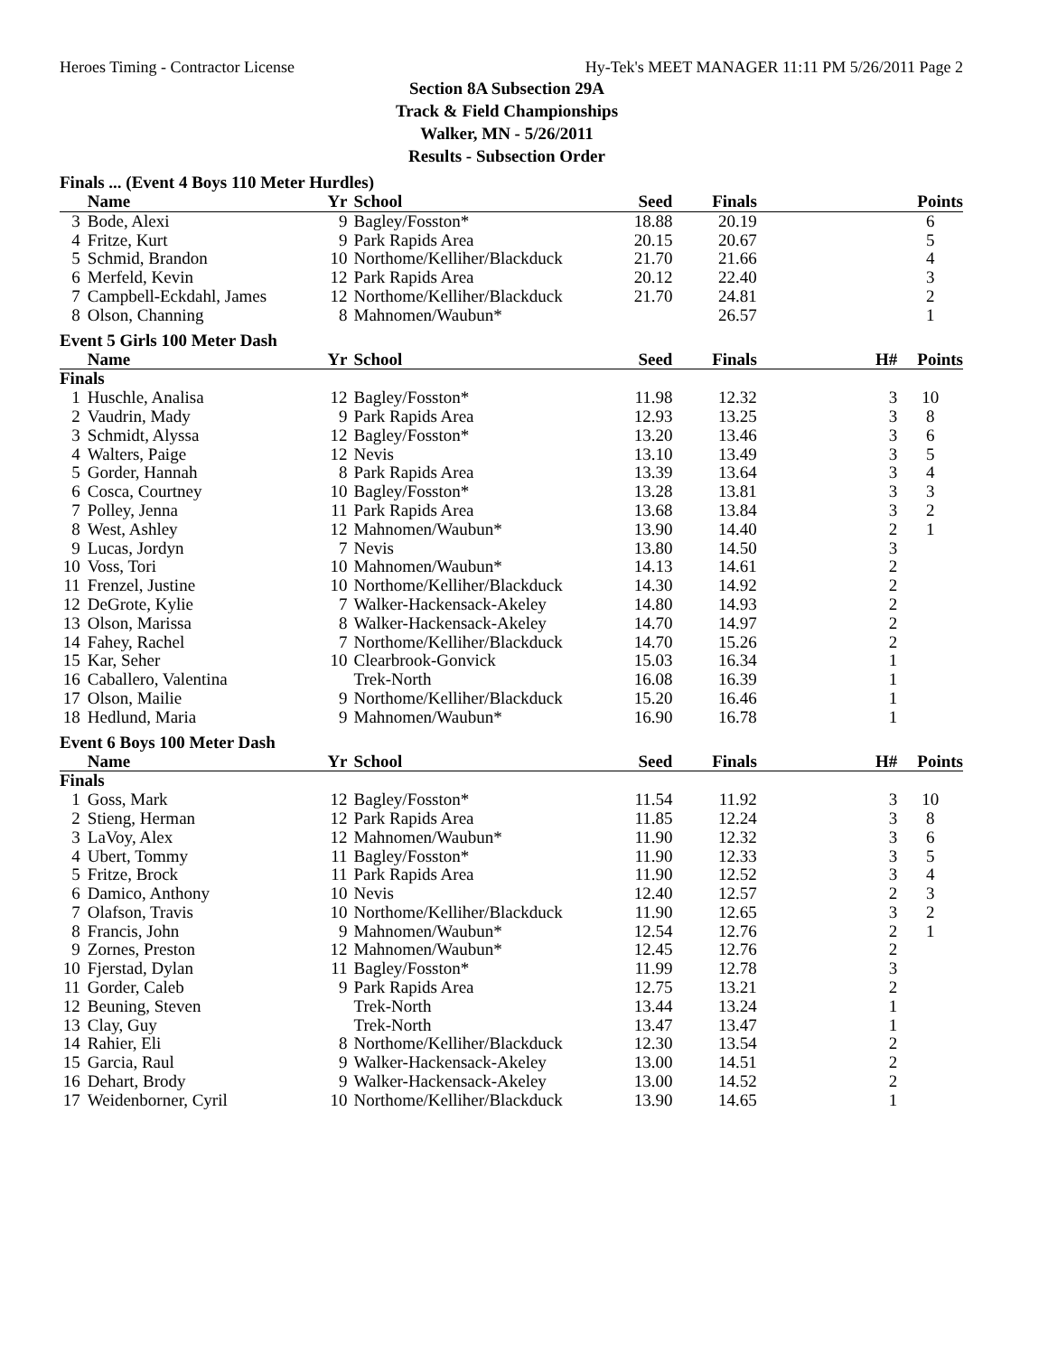Heroes Timing - Contractor License Hy-Tek's MEET MANAGER 11:11 PM 5/26/2011 Page 2
Section 8A Subsection 29A
Track & Field Championships
Walker, MN - 5/26/2011
Results - Subsection Order
Finals ... (Event 4 Boys 110 Meter Hurdles)
| | Name | Yr | School | Seed | Finals | | Points |
| --- | --- | --- | --- | --- | --- | --- | --- |
| 3 | Bode, Alexi | 9 | Bagley/Fosston* | 18.88 | 20.19 | | 6 |
| 4 | Fritze, Kurt | 9 | Park Rapids Area | 20.15 | 20.67 | | 5 |
| 5 | Schmid, Brandon | 10 | Northome/Kelliher/Blackduck | 21.70 | 21.66 | | 4 |
| 6 | Merfeld, Kevin | 12 | Park Rapids Area | 20.12 | 22.40 | | 3 |
| 7 | Campbell-Eckdahl, James | 12 | Northome/Kelliher/Blackduck | 21.70 | 24.81 | | 2 |
| 8 | Olson, Channing | 8 | Mahnomen/Waubun* | | 26.57 | | 1 |
Event 5 Girls 100 Meter Dash
| | Name | Yr | School | Seed | Finals | H# | Points |
| --- | --- | --- | --- | --- | --- | --- | --- |
| Finals | | | | | | | |
| 1 | Huschle, Analisa | 12 | Bagley/Fosston* | 11.98 | 12.32 | 3 | 10 |
| 2 | Vaudrin, Mady | 9 | Park Rapids Area | 12.93 | 13.25 | 3 | 8 |
| 3 | Schmidt, Alyssa | 12 | Bagley/Fosston* | 13.20 | 13.46 | 3 | 6 |
| 4 | Walters, Paige | 12 | Nevis | 13.10 | 13.49 | 3 | 5 |
| 5 | Gorder, Hannah | 8 | Park Rapids Area | 13.39 | 13.64 | 3 | 4 |
| 6 | Cosca, Courtney | 10 | Bagley/Fosston* | 13.28 | 13.81 | 3 | 3 |
| 7 | Polley, Jenna | 11 | Park Rapids Area | 13.68 | 13.84 | 3 | 2 |
| 8 | West, Ashley | 12 | Mahnomen/Waubun* | 13.90 | 14.40 | 2 | 1 |
| 9 | Lucas, Jordyn | 7 | Nevis | 13.80 | 14.50 | 3 | |
| 10 | Voss, Tori | 10 | Mahnomen/Waubun* | 14.13 | 14.61 | 2 | |
| 11 | Frenzel, Justine | 10 | Northome/Kelliher/Blackduck | 14.30 | 14.92 | 2 | |
| 12 | DeGrote, Kylie | 7 | Walker-Hackensack-Akeley | 14.80 | 14.93 | 2 | |
| 13 | Olson, Marissa | 8 | Walker-Hackensack-Akeley | 14.70 | 14.97 | 2 | |
| 14 | Fahey, Rachel | 7 | Northome/Kelliher/Blackduck | 14.70 | 15.26 | 2 | |
| 15 | Kar, Seher | 10 | Clearbrook-Gonvick | 15.03 | 16.34 | 1 | |
| 16 | Caballero, Valentina | | Trek-North | 16.08 | 16.39 | 1 | |
| 17 | Olson, Mailie | 9 | Northome/Kelliher/Blackduck | 15.20 | 16.46 | 1 | |
| 18 | Hedlund, Maria | 9 | Mahnomen/Waubun* | 16.90 | 16.78 | 1 | |
Event 6 Boys 100 Meter Dash
| | Name | Yr | School | Seed | Finals | H# | Points |
| --- | --- | --- | --- | --- | --- | --- | --- |
| Finals | | | | | | | |
| 1 | Goss, Mark | 12 | Bagley/Fosston* | 11.54 | 11.92 | 3 | 10 |
| 2 | Stieng, Herman | 12 | Park Rapids Area | 11.85 | 12.24 | 3 | 8 |
| 3 | LaVoy, Alex | 12 | Mahnomen/Waubun* | 11.90 | 12.32 | 3 | 6 |
| 4 | Ubert, Tommy | 11 | Bagley/Fosston* | 11.90 | 12.33 | 3 | 5 |
| 5 | Fritze, Brock | 11 | Park Rapids Area | 11.90 | 12.52 | 3 | 4 |
| 6 | Damico, Anthony | 10 | Nevis | 12.40 | 12.57 | 2 | 3 |
| 7 | Olafson, Travis | 10 | Northome/Kelliher/Blackduck | 11.90 | 12.65 | 3 | 2 |
| 8 | Francis, John | 9 | Mahnomen/Waubun* | 12.54 | 12.76 | 2 | 1 |
| 9 | Zornes, Preston | 12 | Mahnomen/Waubun* | 12.45 | 12.76 | 2 | |
| 10 | Fjerstad, Dylan | 11 | Bagley/Fosston* | 11.99 | 12.78 | 3 | |
| 11 | Gorder, Caleb | 9 | Park Rapids Area | 12.75 | 13.21 | 2 | |
| 12 | Beuning, Steven | | Trek-North | 13.44 | 13.24 | 1 | |
| 13 | Clay, Guy | | Trek-North | 13.47 | 13.47 | 1 | |
| 14 | Rahier, Eli | 8 | Northome/Kelliher/Blackduck | 12.30 | 13.54 | 2 | |
| 15 | Garcia, Raul | 9 | Walker-Hackensack-Akeley | 13.00 | 14.51 | 2 | |
| 16 | Dehart, Brody | 9 | Walker-Hackensack-Akeley | 13.00 | 14.52 | 2 | |
| 17 | Weidenborner, Cyril | 10 | Northome/Kelliher/Blackduck | 13.90 | 14.65 | 1 | |